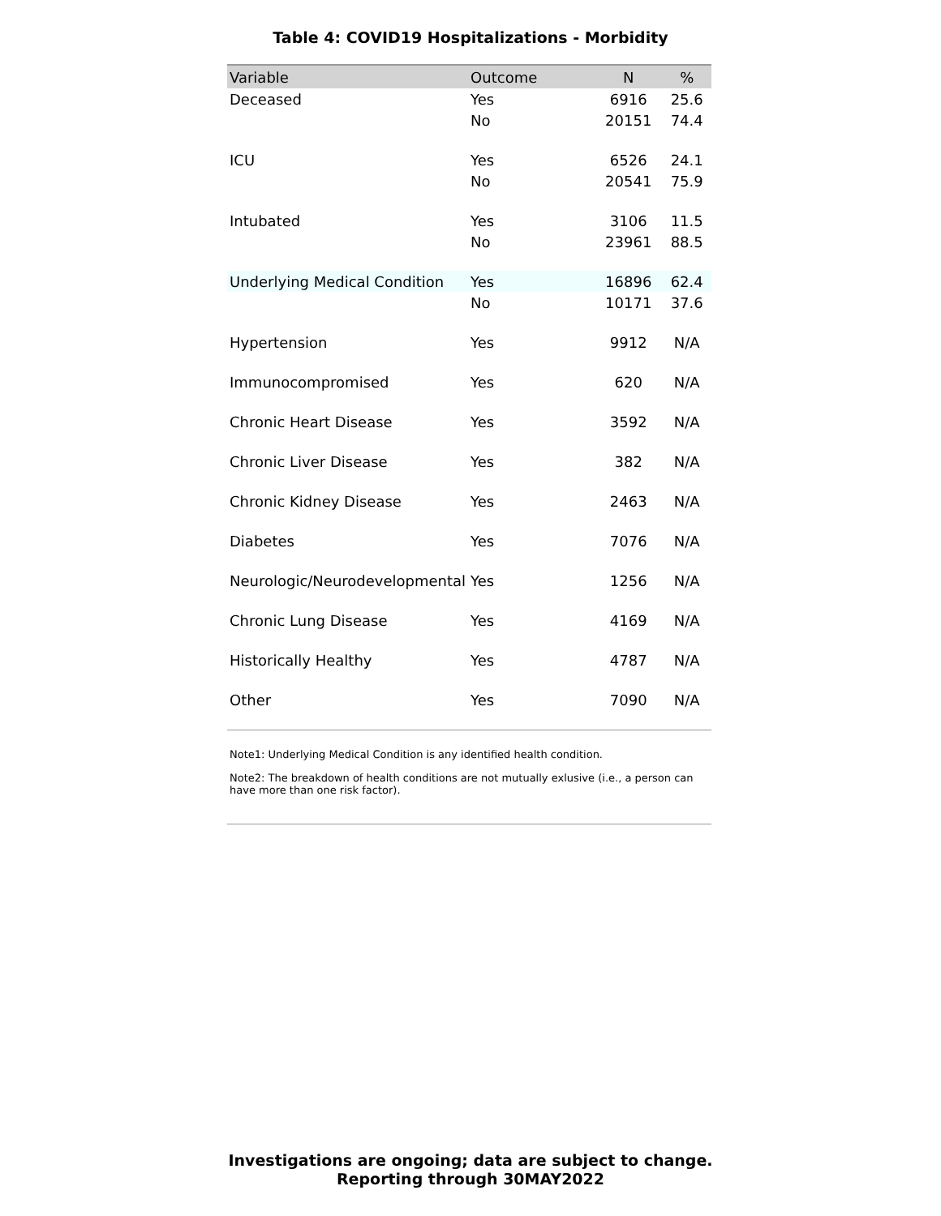Table 4: COVID19 Hospitalizations - Morbidity
| Variable | Outcome | N | % |
| --- | --- | --- | --- |
| Deceased | Yes | 6916 | 25.6 |
| | No | 20151 | 74.4 |
| ICU | Yes | 6526 | 24.1 |
| | No | 20541 | 75.9 |
| Intubated | Yes | 3106 | 11.5 |
| | No | 23961 | 88.5 |
| Underlying Medical Condition | Yes | 16896 | 62.4 |
| | No | 10171 | 37.6 |
| Hypertension | Yes | 9912 | N/A |
| Immunocompromised | Yes | 620 | N/A |
| Chronic Heart Disease | Yes | 3592 | N/A |
| Chronic Liver Disease | Yes | 382 | N/A |
| Chronic Kidney Disease | Yes | 2463 | N/A |
| Diabetes | Yes | 7076 | N/A |
| Neurologic/Neurodevelopmental | Yes | 1256 | N/A |
| Chronic Lung Disease | Yes | 4169 | N/A |
| Historically Healthy | Yes | 4787 | N/A |
| Other | Yes | 7090 | N/A |
Note1: Underlying Medical Condition is any identified health condition.
Note2: The breakdown of health conditions are not mutually exlusive (i.e., a person can have more than one risk factor).
Investigations are ongoing; data are subject to change.
Reporting through 30MAY2022